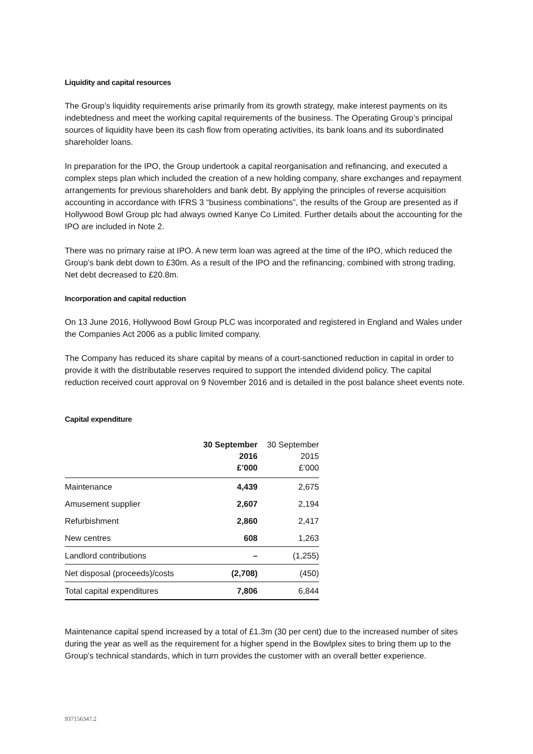Liquidity and capital resources
The Group’s liquidity requirements arise primarily from its growth strategy, make interest payments on its indebtedness and meet the working capital requirements of the business. The Operating Group’s principal sources of liquidity have been its cash flow from operating activities, its bank loans and its subordinated shareholder loans.
In preparation for the IPO, the Group undertook a capital reorganisation and refinancing, and executed a complex steps plan which included the creation of a new holding company, share exchanges and repayment arrangements for previous shareholders and bank debt. By applying the principles of reverse acquisition accounting in accordance with IFRS 3 “business combinations”, the results of the Group are presented as if Hollywood Bowl Group plc had always owned Kanye Co Limited. Further details about the accounting for the IPO are included in Note 2.
There was no primary raise at IPO. A new term loan was agreed at the time of the IPO, which reduced the Group’s bank debt down to £30m. As a result of the IPO and the refinancing, combined with strong trading, Net debt decreased to £20.8m.
Incorporation and capital reduction
On 13 June 2016, Hollywood Bowl Group PLC was incorporated and registered in England and Wales under the Companies Act 2006 as a public limited company.
The Company has reduced its share capital by means of a court-sanctioned reduction in capital in order to provide it with the distributable reserves required to support the intended dividend policy. The capital reduction received court approval on 9 November 2016 and is detailed in the post balance sheet events note.
Capital expenditure
| | 30 September 2016 £’000 | 30 September 2015 £’000 |
| --- | --- | --- |
| Maintenance | 4,439 | 2,675 |
| Amusement supplier | 2,607 | 2,194 |
| Refurbishment | 2,860 | 2,417 |
| New centres | 608 | 1,263 |
| Landlord contributions | – | (1,255) |
| Net disposal (proceeds)/costs | (2,708) | (450) |
| Total capital expenditures | 7,806 | 6,844 |
Maintenance capital spend increased by a total of £1.3m (30 per cent) due to the increased number of sites during the year as well as the requirement for a higher spend in the Bowlplex sites to bring them up to the Group’s technical standards, which in turn provides the customer with an overall better experience.
937156347.2